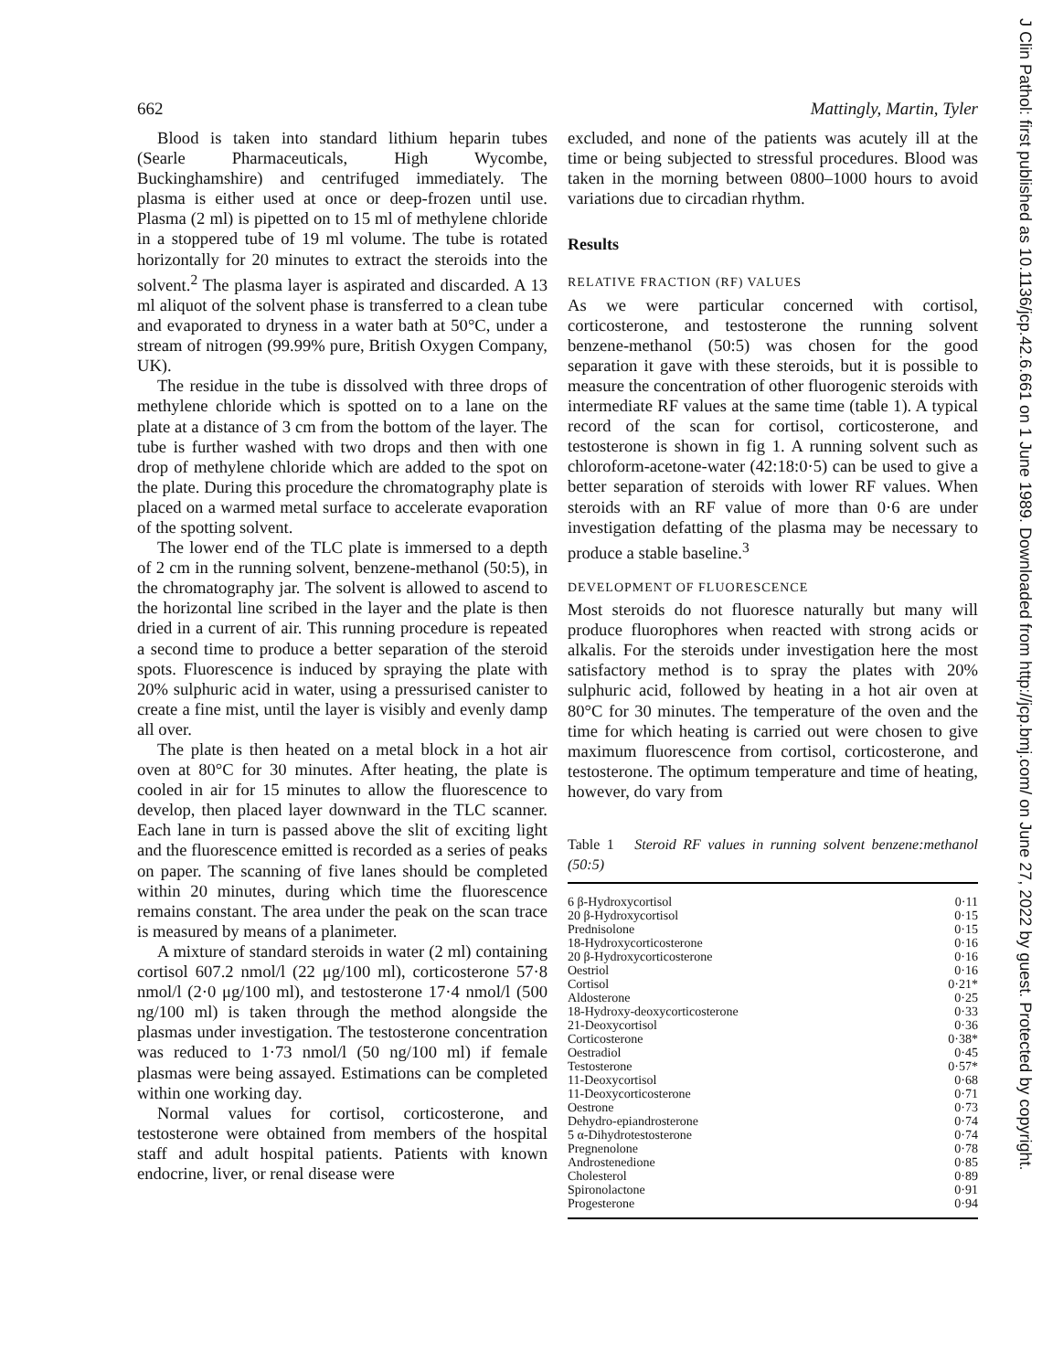662 Mattingly, Martin, Tyler
Blood is taken into standard lithium heparin tubes (Searle Pharmaceuticals, High Wycombe, Buckinghamshire) and centrifuged immediately. The plasma is either used at once or deep-frozen until use. Plasma (2 ml) is pipetted on to 15 ml of methylene chloride in a stoppered tube of 19 ml volume. The tube is rotated horizontally for 20 minutes to extract the steroids into the solvent.<sup>2</sup> The plasma layer is aspirated and discarded. A 13 ml aliquot of the solvent phase is transferred to a clean tube and evaporated to dryness in a water bath at 50°C, under a stream of nitrogen (99.99% pure, British Oxygen Company, UK).
The residue in the tube is dissolved with three drops of methylene chloride which is spotted on to a lane on the plate at a distance of 3 cm from the bottom of the layer. The tube is further washed with two drops and then with one drop of methylene chloride which are added to the spot on the plate. During this procedure the chromatography plate is placed on a warmed metal surface to accelerate evaporation of the spotting solvent.
The lower end of the TLC plate is immersed to a depth of 2 cm in the running solvent, benzene-methanol (50:5), in the chromatography jar. The solvent is allowed to ascend to the horizontal line scribed in the layer and the plate is then dried in a current of air. This running procedure is repeated a second time to produce a better separation of the steroid spots. Fluorescence is induced by spraying the plate with 20% sulphuric acid in water, using a pressurised canister to create a fine mist, until the layer is visibly and evenly damp all over.
The plate is then heated on a metal block in a hot air oven at 80°C for 30 minutes. After heating, the plate is cooled in air for 15 minutes to allow the fluorescence to develop, then placed layer downward in the TLC scanner. Each lane in turn is passed above the slit of exciting light and the fluorescence emitted is recorded as a series of peaks on paper. The scanning of five lanes should be completed within 20 minutes, during which time the fluorescence remains constant. The area under the peak on the scan trace is measured by means of a planimeter.
A mixture of standard steroids in water (2 ml) containing cortisol 607.2 nmol/l (22 μg/100 ml), corticosterone 57·8 nmol/l (2·0 μg/100 ml), and testosterone 17·4 nmol/l (500 ng/100 ml) is taken through the method alongside the plasmas under investigation. The testosterone concentration was reduced to 1·73 nmol/l (50 ng/100 ml) if female plasmas were being assayed. Estimations can be completed within one working day.
Normal values for cortisol, corticosterone, and testosterone were obtained from members of the hospital staff and adult hospital patients. Patients with known endocrine, liver, or renal disease were
excluded, and none of the patients was acutely ill at the time or being subjected to stressful procedures. Blood was taken in the morning between 0800–1000 hours to avoid variations due to circadian rhythm.
Results
RELATIVE FRACTION (RF) VALUES
As we were particular concerned with cortisol, corticosterone, and testosterone the running solvent benzene-methanol (50:5) was chosen for the good separation it gave with these steroids, but it is possible to measure the concentration of other fluorogenic steroids with intermediate RF values at the same time (table 1). A typical record of the scan for cortisol, corticosterone, and testosterone is shown in fig 1. A running solvent such as chloroform-acetone-water (42:18:0·5) can be used to give a better separation of steroids with lower RF values. When steroids with an RF value of more than 0·6 are under investigation defatting of the plasma may be necessary to produce a stable baseline.<sup>3</sup>
DEVELOPMENT OF FLUORESCENCE
Most steroids do not fluoresce naturally but many will produce fluorophores when reacted with strong acids or alkalis. For the steroids under investigation here the most satisfactory method is to spray the plates with 20% sulphuric acid, followed by heating in a hot air oven at 80°C for 30 minutes. The temperature of the oven and the time for which heating is carried out were chosen to give maximum fluorescence from cortisol, corticosterone, and testosterone. The optimum temperature and time of heating, however, do vary from
Table 1 Steroid RF values in running solvent benzene:methanol (50:5)
| 6 β-Hydroxycortisol | 0·11 |
| 20 β-Hydroxycortisol | 0·15 |
| Prednisolone | 0·15 |
| 18-Hydroxycorticosterone | 0·16 |
| 20 β-Hydroxycorticosterone | 0·16 |
| Oestriol | 0·16 |
| Cortisol | 0·21* |
| Aldosterone | 0·25 |
| 18-Hydroxy-deoxycorticosterone | 0·33 |
| 21-Deoxycortisol | 0·36 |
| Corticosterone | 0·38* |
| Oestradiol | 0·45 |
| Testosterone | 0·57* |
| 11-Deoxycortisol | 0·68 |
| 11-Deoxycorticosterone | 0·71 |
| Oestrone | 0·73 |
| Dehydro-epiandrosterone | 0·74 |
| 5 α-Dihydrotestosterone | 0·74 |
| Pregnenolone | 0·78 |
| Androstenedione | 0·85 |
| Cholesterol | 0·89 |
| Spironolactone | 0·91 |
| Progesterone | 0·94 |
J Clin Pathol: first published as 10.1136/jcp.42.6.661 on 1 June 1989. Downloaded from http://jcp.bmj.com/ on June 27, 2022 by guest. Protected by copyright.